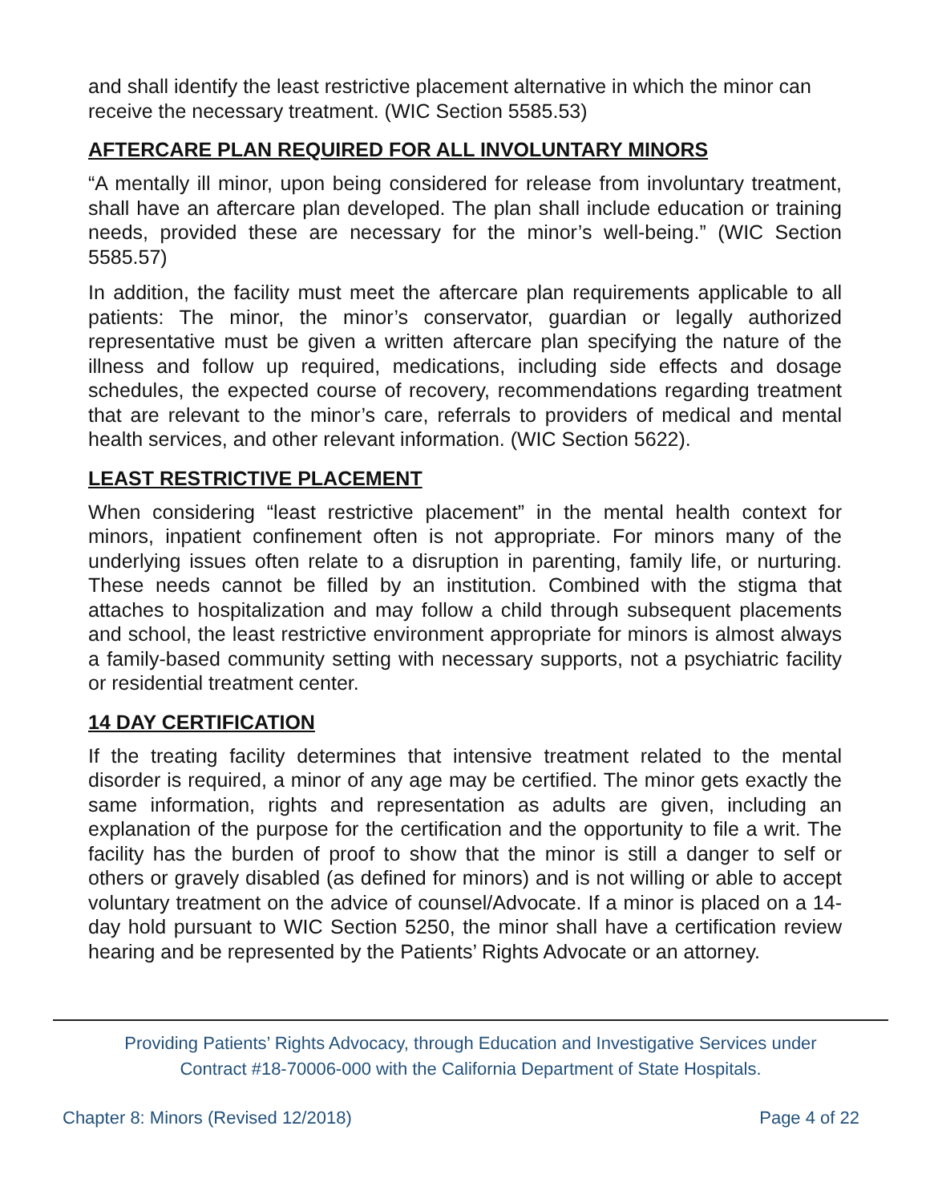and shall identify the least restrictive placement alternative in which the minor can receive the necessary treatment. (WIC Section 5585.53)
AFTERCARE PLAN REQUIRED FOR ALL INVOLUNTARY MINORS
“A mentally ill minor, upon being considered for release from involuntary treatment, shall have an aftercare plan developed. The plan shall include education or training needs, provided these are necessary for the minor’s well-being.” (WIC Section 5585.57)
In addition, the facility must meet the aftercare plan requirements applicable to all patients: The minor, the minor’s conservator, guardian or legally authorized representative must be given a written aftercare plan specifying the nature of the illness and follow up required, medications, including side effects and dosage schedules, the expected course of recovery, recommendations regarding treatment that are relevant to the minor’s care, referrals to providers of medical and mental health services, and other relevant information. (WIC Section 5622).
LEAST RESTRICTIVE PLACEMENT
When considering “least restrictive placement” in the mental health context for minors, inpatient confinement often is not appropriate. For minors many of the underlying issues often relate to a disruption in parenting, family life, or nurturing. These needs cannot be filled by an institution. Combined with the stigma that attaches to hospitalization and may follow a child through subsequent placements and school, the least restrictive environment appropriate for minors is almost always a family-based community setting with necessary supports, not a psychiatric facility or residential treatment center.
14 DAY CERTIFICATION
If the treating facility determines that intensive treatment related to the mental disorder is required, a minor of any age may be certified. The minor gets exactly the same information, rights and representation as adults are given, including an explanation of the purpose for the certification and the opportunity to file a writ. The facility has the burden of proof to show that the minor is still a danger to self or others or gravely disabled (as defined for minors) and is not willing or able to accept voluntary treatment on the advice of counsel/Advocate. If a minor is placed on a 14-day hold pursuant to WIC Section 5250, the minor shall have a certification review hearing and be represented by the Patients’ Rights Advocate or an attorney.
Providing Patients’ Rights Advocacy, through Education and Investigative Services under
Contract #18-70006-000 with the California Department of State Hospitals.
Chapter 8: Minors (Revised 12/2018) Page 4 of 22